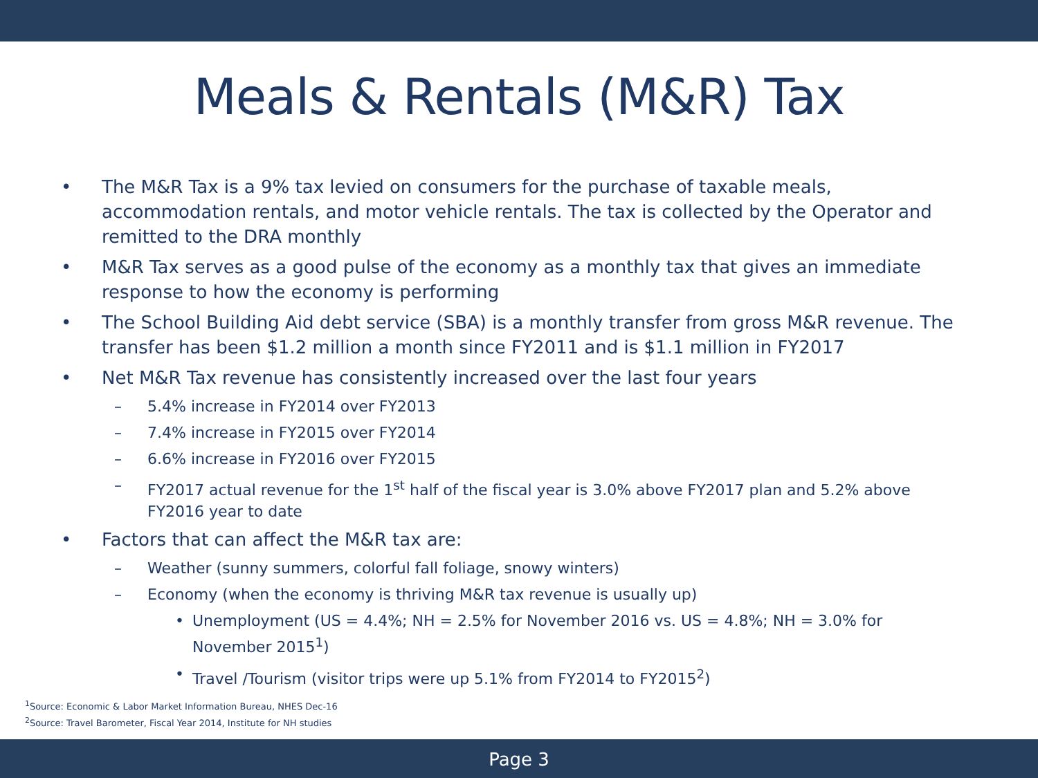Meals & Rentals (M&R) Tax
• The M&R Tax is a 9% tax levied on consumers for the purchase of taxable meals, accommodation rentals, and motor vehicle rentals. The tax is collected by the Operator and remitted to the DRA monthly
• M&R Tax serves as a good pulse of the economy as a monthly tax that gives an immediate response to how the economy is performing
• The School Building Aid debt service (SBA) is a monthly transfer from gross M&R revenue. The transfer has been $1.2 million a month since FY2011 and is $1.1 million in FY2017
• Net M&R Tax revenue has consistently increased over the last four years
– 5.4% increase in FY2014 over FY2013
– 7.4% increase in FY2015 over FY2014
– 6.6% increase in FY2016 over FY2015
– FY2017 actual revenue for the 1<sup>st</sup> half of the fiscal year is 3.0% above FY2017 plan and 5.2% above FY2016 year to date
• Factors that can affect the M&R tax are:
– Weather (sunny summers, colorful fall foliage, snowy winters)
– Economy (when the economy is thriving M&R tax revenue is usually up)
• Unemployment (US = 4.4%; NH = 2.5% for November 2016 vs. US = 4.8%; NH = 3.0% for November 2015<sup>1</sup>)
• Travel /Tourism (visitor trips were up 5.1% from FY2014 to FY2015<sup>2</sup>)
<sup>1</sup> Source: Economic & Labor Market Information Bureau, NHES Dec-16
<sup>2</sup> Source: Travel Barometer, Fiscal Year 2014, Institute for NH studies
Page 3